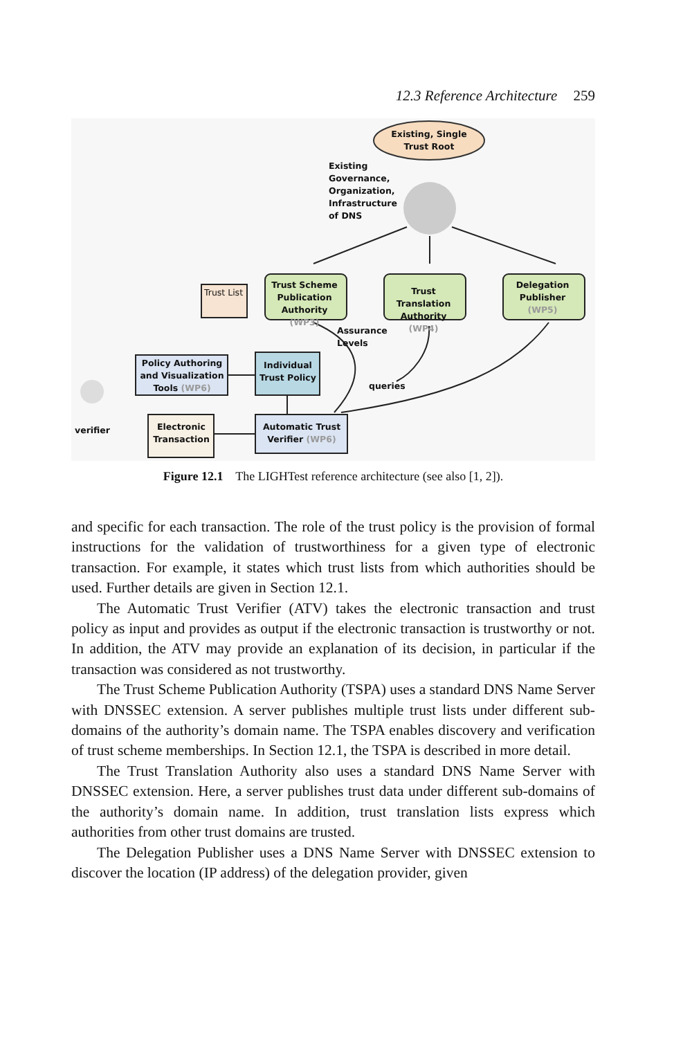12.3 Reference Architecture 259
Existing, Single Trust Root
Existing
Governance,
Organization,
Infrastructure
of DNS
Trust List
Trust Scheme Publication Authority (WP3)
Trust Translation Authority (WP4)
Delegation Publisher (WP5)
Assurance
Levels
Policy Authoring and Visualization Tools (WP6)
Individual Trust Policy
queries
verifier
Electronic Transaction
Automatic Trust Verifier (WP6)
Figure 12.1 The LIGHTest reference architecture (see also [1, 2]).
and specific for each transaction. The role of the trust policy is the provision of formal instructions for the validation of trustworthiness for a given type of electronic transaction. For example, it states which trust lists from which authorities should be used. Further details are given in Section 12.1.
The Automatic Trust Verifier (ATV) takes the electronic transaction and trust policy as input and provides as output if the electronic transaction is trustworthy or not. In addition, the ATV may provide an explanation of its decision, in particular if the transaction was considered as not trustworthy.
The Trust Scheme Publication Authority (TSPA) uses a standard DNS Name Server with DNSSEC extension. A server publishes multiple trust lists under different sub-domains of the authority’s domain name. The TSPA enables discovery and verification of trust scheme memberships. In Section 12.1, the TSPA is described in more detail.
The Trust Translation Authority also uses a standard DNS Name Server with DNSSEC extension. Here, a server publishes trust data under different sub-domains of the authority’s domain name. In addition, trust translation lists express which authorities from other trust domains are trusted.
The Delegation Publisher uses a DNS Name Server with DNSSEC extension to discover the location (IP address) of the delegation provider, given